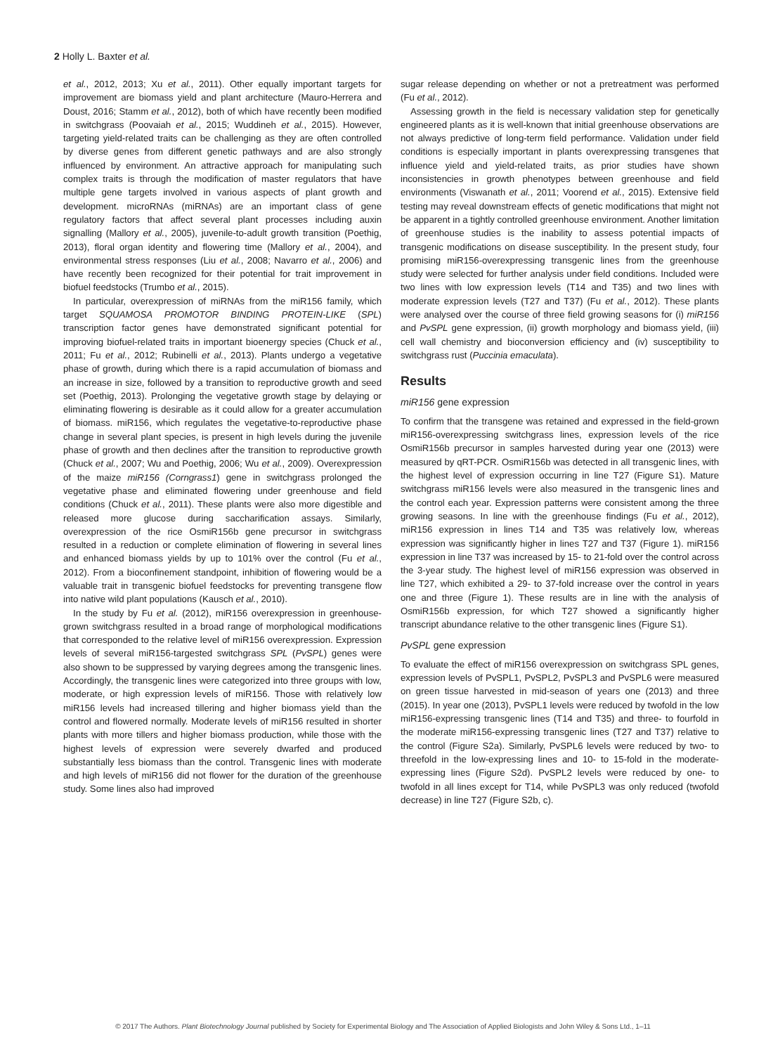2 Holly L. Baxter et al.
et al., 2012, 2013; Xu et al., 2011). Other equally important targets for improvement are biomass yield and plant architecture (Mauro-Herrera and Doust, 2016; Stamm et al., 2012), both of which have recently been modified in switchgrass (Poovaiah et al., 2015; Wuddineh et al., 2015). However, targeting yield-related traits can be challenging as they are often controlled by diverse genes from different genetic pathways and are also strongly influenced by environment. An attractive approach for manipulating such complex traits is through the modification of master regulators that have multiple gene targets involved in various aspects of plant growth and development. microRNAs (miRNAs) are an important class of gene regulatory factors that affect several plant processes including auxin signalling (Mallory et al., 2005), juvenile-to-adult growth transition (Poethig, 2013), floral organ identity and flowering time (Mallory et al., 2004), and environmental stress responses (Liu et al., 2008; Navarro et al., 2006) and have recently been recognized for their potential for trait improvement in biofuel feedstocks (Trumbo et al., 2015).
In particular, overexpression of miRNAs from the miR156 family, which target SQUAMOSA PROMOTOR BINDING PROTEIN-LIKE (SPL) transcription factor genes have demonstrated significant potential for improving biofuel-related traits in important bioenergy species (Chuck et al., 2011; Fu et al., 2012; Rubinelli et al., 2013). Plants undergo a vegetative phase of growth, during which there is a rapid accumulation of biomass and an increase in size, followed by a transition to reproductive growth and seed set (Poethig, 2013). Prolonging the vegetative growth stage by delaying or eliminating flowering is desirable as it could allow for a greater accumulation of biomass. miR156, which regulates the vegetative-to-reproductive phase change in several plant species, is present in high levels during the juvenile phase of growth and then declines after the transition to reproductive growth (Chuck et al., 2007; Wu and Poethig, 2006; Wu et al., 2009). Overexpression of the maize miR156 (Corngrass1) gene in switchgrass prolonged the vegetative phase and eliminated flowering under greenhouse and field conditions (Chuck et al., 2011). These plants were also more digestible and released more glucose during saccharification assays. Similarly, overexpression of the rice OsmiR156b gene precursor in switchgrass resulted in a reduction or complete elimination of flowering in several lines and enhanced biomass yields by up to 101% over the control (Fu et al., 2012). From a bioconfinement standpoint, inhibition of flowering would be a valuable trait in transgenic biofuel feedstocks for preventing transgene flow into native wild plant populations (Kausch et al., 2010).
In the study by Fu et al. (2012), miR156 overexpression in greenhouse-grown switchgrass resulted in a broad range of morphological modifications that corresponded to the relative level of miR156 overexpression. Expression levels of several miR156-targested switchgrass SPL (PvSPL) genes were also shown to be suppressed by varying degrees among the transgenic lines. Accordingly, the transgenic lines were categorized into three groups with low, moderate, or high expression levels of miR156. Those with relatively low miR156 levels had increased tillering and higher biomass yield than the control and flowered normally. Moderate levels of miR156 resulted in shorter plants with more tillers and higher biomass production, while those with the highest levels of expression were severely dwarfed and produced substantially less biomass than the control. Transgenic lines with moderate and high levels of miR156 did not flower for the duration of the greenhouse study. Some lines also had improved
sugar release depending on whether or not a pretreatment was performed (Fu et al., 2012).
Assessing growth in the field is necessary validation step for genetically engineered plants as it is well-known that initial greenhouse observations are not always predictive of long-term field performance. Validation under field conditions is especially important in plants overexpressing transgenes that influence yield and yield-related traits, as prior studies have shown inconsistencies in growth phenotypes between greenhouse and field environments (Viswanath et al., 2011; Voorend et al., 2015). Extensive field testing may reveal downstream effects of genetic modifications that might not be apparent in a tightly controlled greenhouse environment. Another limitation of greenhouse studies is the inability to assess potential impacts of transgenic modifications on disease susceptibility. In the present study, four promising miR156-overexpressing transgenic lines from the greenhouse study were selected for further analysis under field conditions. Included were two lines with low expression levels (T14 and T35) and two lines with moderate expression levels (T27 and T37) (Fu et al., 2012). These plants were analysed over the course of three field growing seasons for (i) miR156 and PvSPL gene expression, (ii) growth morphology and biomass yield, (iii) cell wall chemistry and bioconversion efficiency and (iv) susceptibility to switchgrass rust (Puccinia emaculata).
Results
miR156 gene expression
To confirm that the transgene was retained and expressed in the field-grown miR156-overexpressing switchgrass lines, expression levels of the rice OsmiR156b precursor in samples harvested during year one (2013) were measured by qRT-PCR. OsmiR156b was detected in all transgenic lines, with the highest level of expression occurring in line T27 (Figure S1). Mature switchgrass miR156 levels were also measured in the transgenic lines and the control each year. Expression patterns were consistent among the three growing seasons. In line with the greenhouse findings (Fu et al., 2012), miR156 expression in lines T14 and T35 was relatively low, whereas expression was significantly higher in lines T27 and T37 (Figure 1). miR156 expression in line T37 was increased by 15- to 21-fold over the control across the 3-year study. The highest level of miR156 expression was observed in line T27, which exhibited a 29- to 37-fold increase over the control in years one and three (Figure 1). These results are in line with the analysis of OsmiR156b expression, for which T27 showed a significantly higher transcript abundance relative to the other transgenic lines (Figure S1).
PvSPL gene expression
To evaluate the effect of miR156 overexpression on switchgrass SPL genes, expression levels of PvSPL1, PvSPL2, PvSPL3 and PvSPL6 were measured on green tissue harvested in mid-season of years one (2013) and three (2015). In year one (2013), PvSPL1 levels were reduced by twofold in the low miR156-expressing transgenic lines (T14 and T35) and three- to fourfold in the moderate miR156-expressing transgenic lines (T27 and T37) relative to the control (Figure S2a). Similarly, PvSPL6 levels were reduced by two- to threefold in the low-expressing lines and 10- to 15-fold in the moderate-expressing lines (Figure S2d). PvSPL2 levels were reduced by one- to twofold in all lines except for T14, while PvSPL3 was only reduced (twofold decrease) in line T27 (Figure S2b, c).
© 2017 The Authors. Plant Biotechnology Journal published by Society for Experimental Biology and The Association of Applied Biologists and John Wiley & Sons Ltd., 1–11